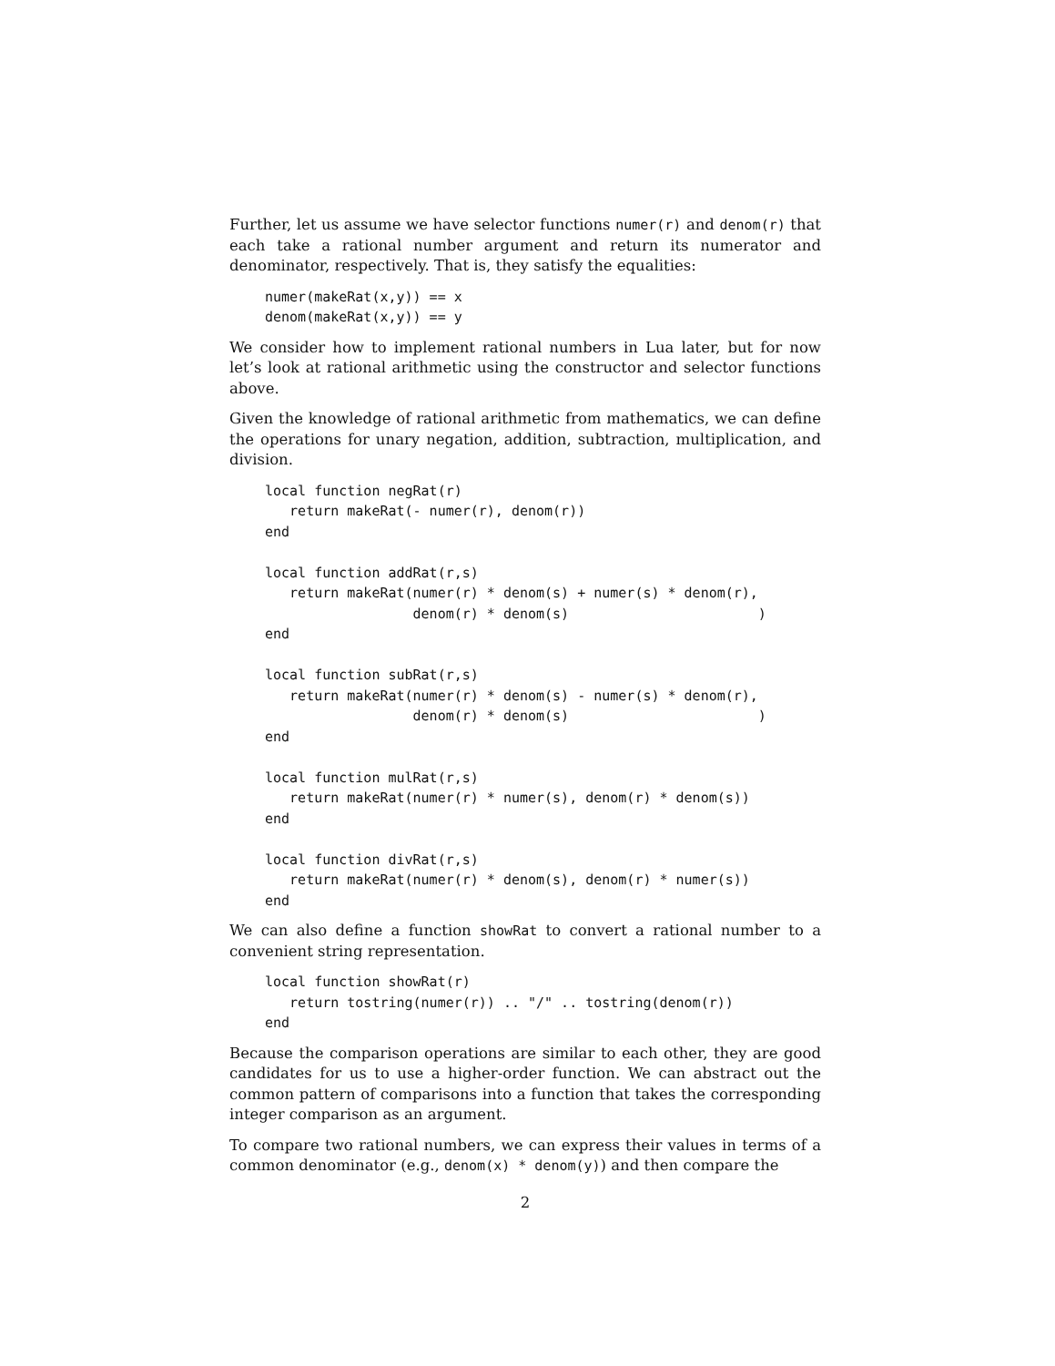Further, let us assume we have selector functions numer(r) and denom(r) that each take a rational number argument and return its numerator and denominator, respectively. That is, they satisfy the equalities:
numer(makeRat(x,y)) == x
denom(makeRat(x,y)) == y
We consider how to implement rational numbers in Lua later, but for now let’s look at rational arithmetic using the constructor and selector functions above.
Given the knowledge of rational arithmetic from mathematics, we can define the operations for unary negation, addition, subtraction, multiplication, and division.
local function negRat(r)
   return makeRat(- numer(r), denom(r))
end

local function addRat(r,s)
   return makeRat(numer(r) * denom(s) + numer(s) * denom(r),
                  denom(r) * denom(s)                       )
end

local function subRat(r,s)
   return makeRat(numer(r) * denom(s) - numer(s) * denom(r),
                  denom(r) * denom(s)                       )
end

local function mulRat(r,s)
   return makeRat(numer(r) * numer(s), denom(r) * denom(s))
end

local function divRat(r,s)
   return makeRat(numer(r) * denom(s), denom(r) * numer(s))
end
We can also define a function showRat to convert a rational number to a convenient string representation.
local function showRat(r)
   return tostring(numer(r)) .. "/" .. tostring(denom(r))
end
Because the comparison operations are similar to each other, they are good candidates for us to use a higher-order function. We can abstract out the common pattern of comparisons into a function that takes the corresponding integer comparison as an argument.
To compare two rational numbers, we can express their values in terms of a common denominator (e.g., denom(x) * denom(y)) and then compare the
2